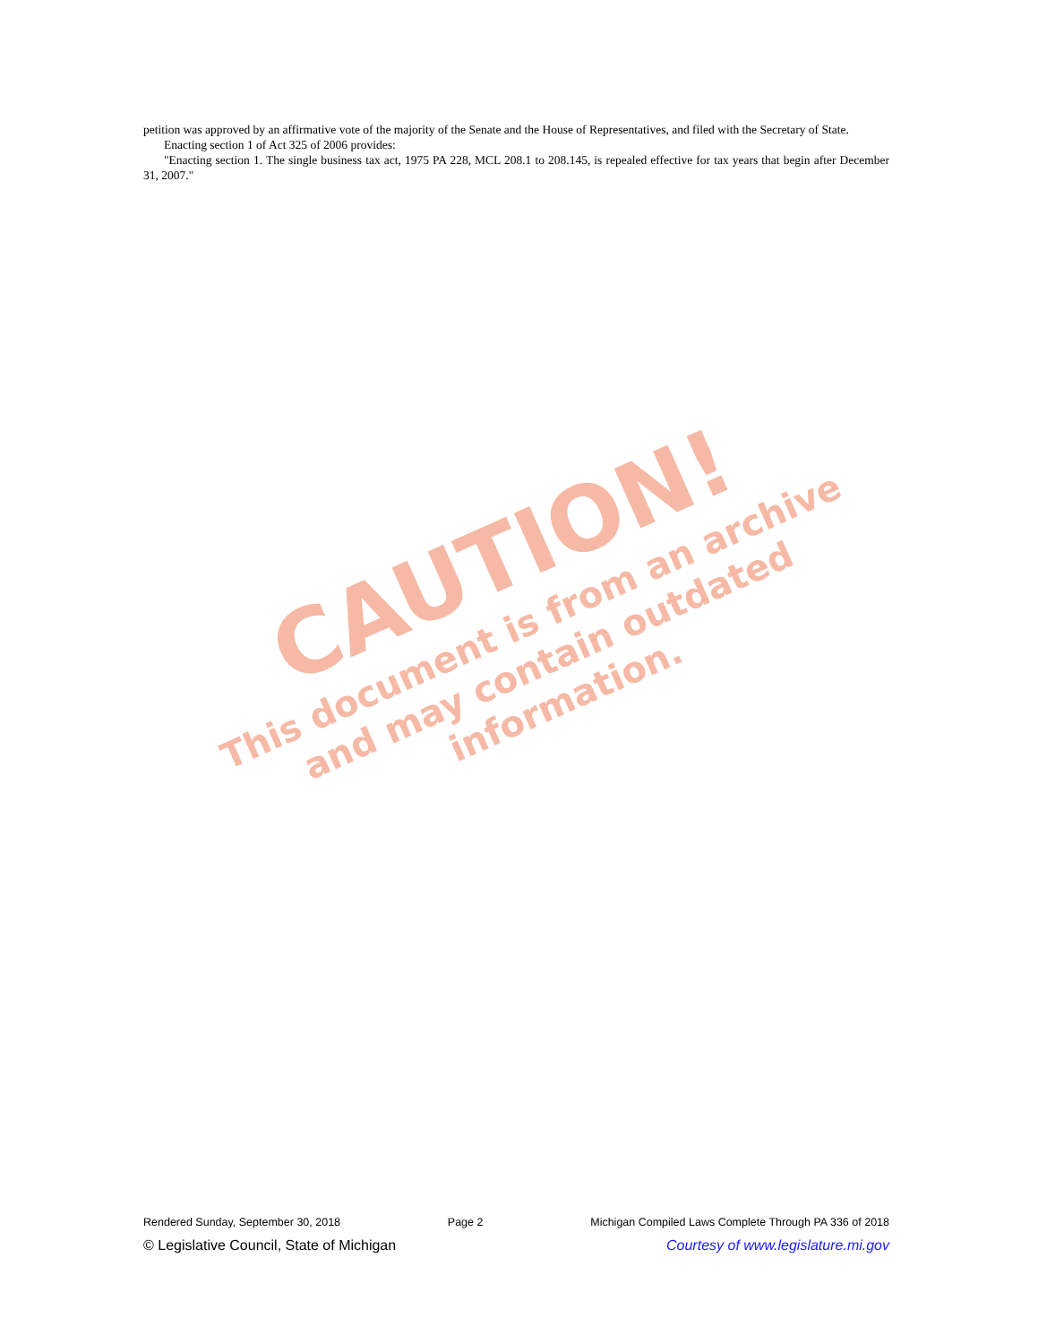petition was approved by an affirmative vote of the majority of the Senate and the House of Representatives, and filed with the Secretary of State.
Enacting section 1 of Act 325 of 2006 provides:
"Enacting section 1. The single business tax act, 1975 PA 228, MCL 208.1 to 208.145, is repealed effective for tax years that begin after December 31, 2007."
CAUTION!
This document is from an archive and may contain outdated information.
Rendered Sunday, September 30, 2018 Page 2 Michigan Compiled Laws Complete Through PA 336 of 2018
© Legislative Council, State of Michigan Courtesy of www.legislature.mi.gov